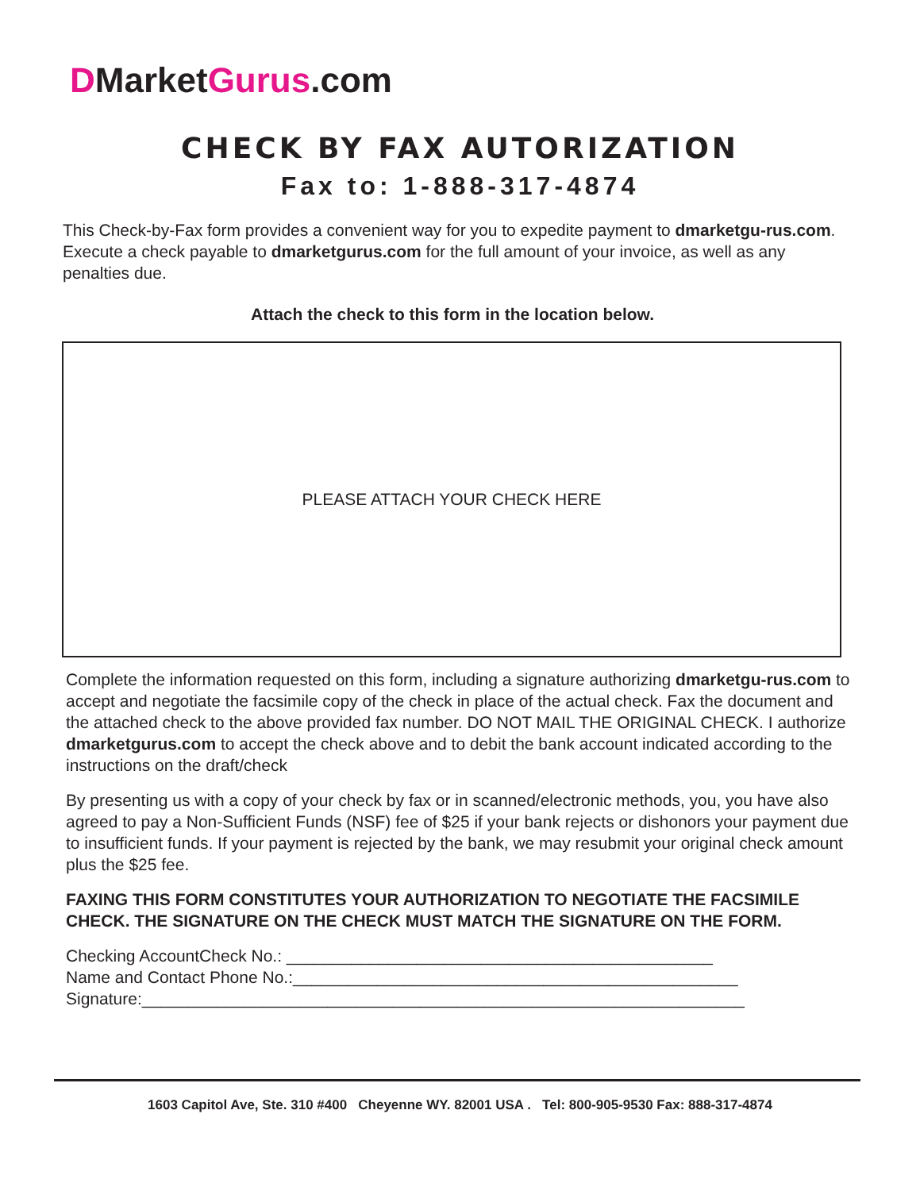DMarketGurus.com
CHECK BY FAX AUTORIZATION
Fax to: 1-888-317-4874
This Check-by-Fax form provides a convenient way for you to expedite payment to dmarketgu-rus.com. Execute a check payable to dmarketgurus.com for the full amount of your invoice, as well as any penalties due.
Attach the check to this form in the location below.
PLEASE ATTACH YOUR CHECK HERE
Complete the information requested on this form, including a signature authorizing dmarketgu-rus.com to accept and negotiate the facsimile copy of the check in place of the actual check. Fax the document and the attached check to the above provided fax number. DO NOT MAIL THE ORIGINAL CHECK. I authorize dmarketgurus.com to accept the check above and to debit the bank account indicated according to the instructions on the draft/check
By presenting us with a copy of your check by fax or in scanned/electronic methods, you, you have also agreed to pay a Non-Sufficient Funds (NSF) fee of $25 if your bank rejects or dishonors your payment due to insufficient funds. If your payment is rejected by the bank, we may resubmit your original check amount plus the $25 fee.
FAXING THIS FORM CONSTITUTES YOUR AUTHORIZATION TO NEGOTIATE THE FACSIMILE CHECK. THE SIGNATURE ON THE CHECK MUST MATCH THE SIGNATURE ON THE FORM.
Checking AccountCheck No.: ______________________________________________
Name and Contact Phone No.:________________________________________________
Signature:_________________________________________________________________
1603 Capitol Ave, Ste. 310 #400 Cheyenne WY. 82001 USA . Tel: 800-905-9530 Fax: 888-317-4874